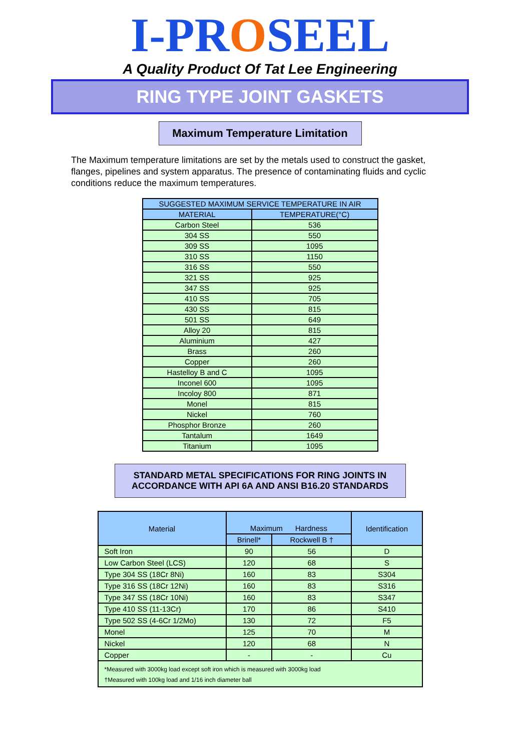I-PROSEEL
A Quality Product Of Tat Lee Engineering
RING TYPE JOINT GASKETS
Maximum Temperature Limitation
The Maximum temperature limitations are set by the metals used to construct the gasket, flanges, pipelines and system apparatus. The presence of contaminating fluids and cyclic conditions reduce the maximum temperatures.
| SUGGESTED MAXIMUM SERVICE TEMPERATURE IN AIR | |
| --- | --- |
| MATERIAL | TEMPERATURE(°C) |
| Carbon Steel | 536 |
| 304 SS | 550 |
| 309 SS | 1095 |
| 310 SS | 1150 |
| 316 SS | 550 |
| 321 SS | 925 |
| 347 SS | 925 |
| 410 SS | 705 |
| 430 SS | 815 |
| 501 SS | 649 |
| Alloy 20 | 815 |
| Aluminium | 427 |
| Brass | 260 |
| Copper | 260 |
| Hastelloy B and C | 1095 |
| Inconel 600 | 1095 |
| Incoloy 800 | 871 |
| Monel | 815 |
| Nickel | 760 |
| Phosphor Bronze | 260 |
| Tantalum | 1649 |
| Titanium | 1095 |
STANDARD METAL SPECIFICATIONS FOR RING JOINTS IN ACCORDANCE WITH API 6A AND ANSI B16.20 STANDARDS
| Material | Maximum Hardness | | Identification |
| --- | --- | --- | --- |
| | Brinell* | Rockwell B † | |
| Soft Iron | 90 | 56 | D |
| Low Carbon Steel (LCS) | 120 | 68 | S |
| Type 304 SS (18Cr 8Ni) | 160 | 83 | S304 |
| Type 316 SS (18Cr 12Ni) | 160 | 83 | S316 |
| Type 347 SS (18Cr 10Ni) | 160 | 83 | S347 |
| Type 410 SS (11-13Cr) | 170 | 86 | S410 |
| Type 502 SS (4-6Cr 1/2Mo) | 130 | 72 | F5 |
| Monel | 125 | 70 | M |
| Nickel | 120 | 68 | N |
| Copper | - | - | Cu |
| *Measured with 3000kg load except soft iron which is measured with 3000kg load †Measured with 100kg load and 1/16 inch diameter ball | | | |